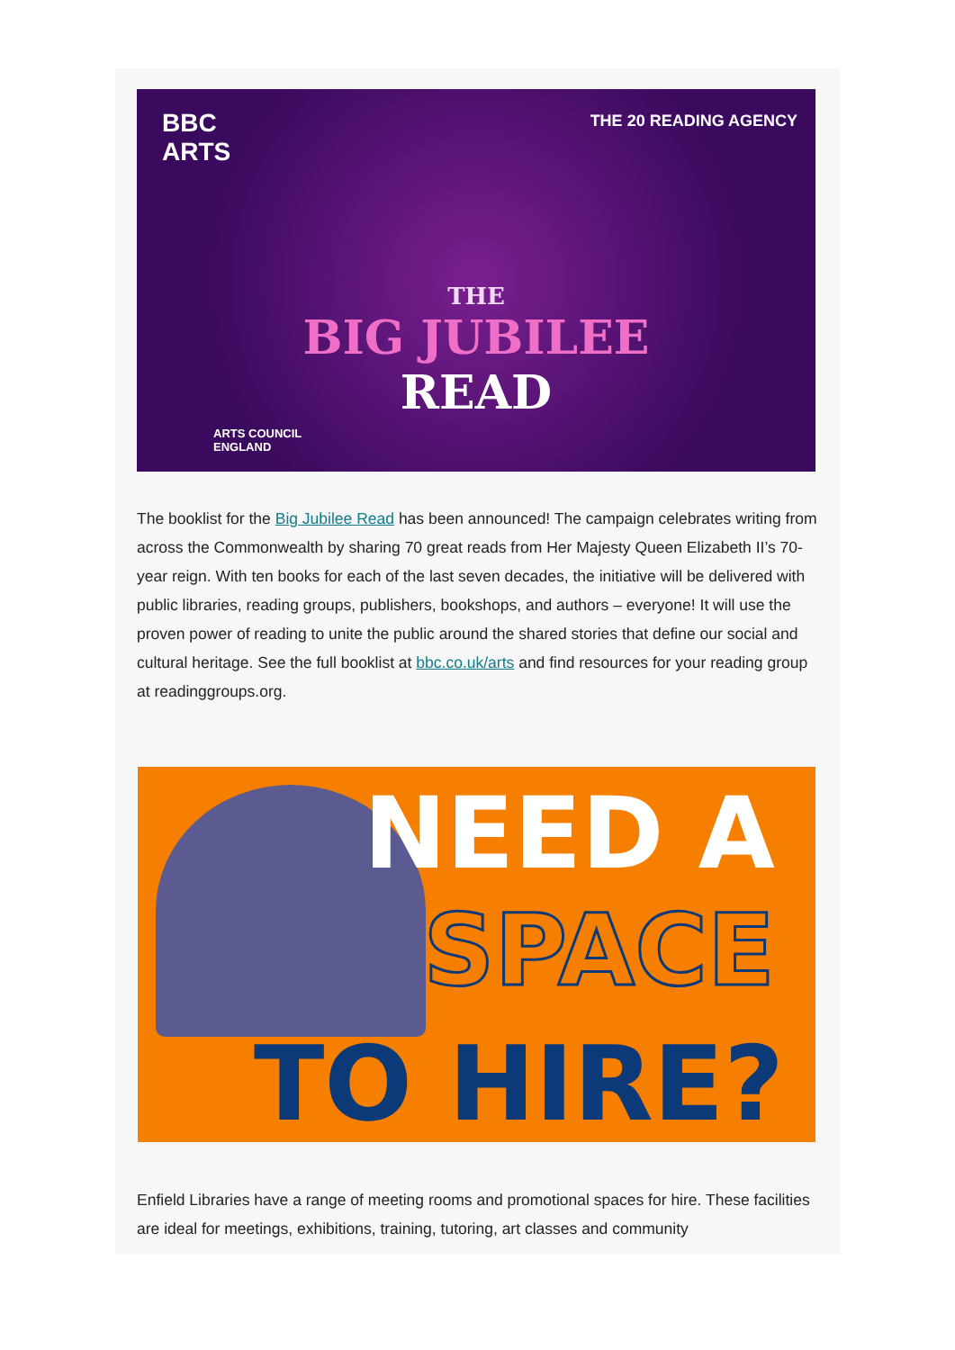BBC
ARTS
THE 20 READING AGENCY
THE
BIG JUBILEE
READ
ARTS COUNCIL
ENGLAND
The booklist for the Big Jubilee Read has been announced! The campaign celebrates writing from across the Commonwealth by sharing 70 great reads from Her Majesty Queen Elizabeth II’s 70-year reign. With ten books for each of the last seven decades, the initiative will be delivered with public libraries, reading groups, publishers, bookshops, and authors – everyone! It will use the proven power of reading to unite the public around the shared stories that define our social and cultural heritage. See the full booklist at bbc.co.uk/arts and find resources for your reading group at readinggroups.org.
NEED A
SPACE
TO HIRE?
Enfield Libraries have a range of meeting rooms and promotional spaces for hire. These facilities are ideal for meetings, exhibitions, training, tutoring, art classes and community